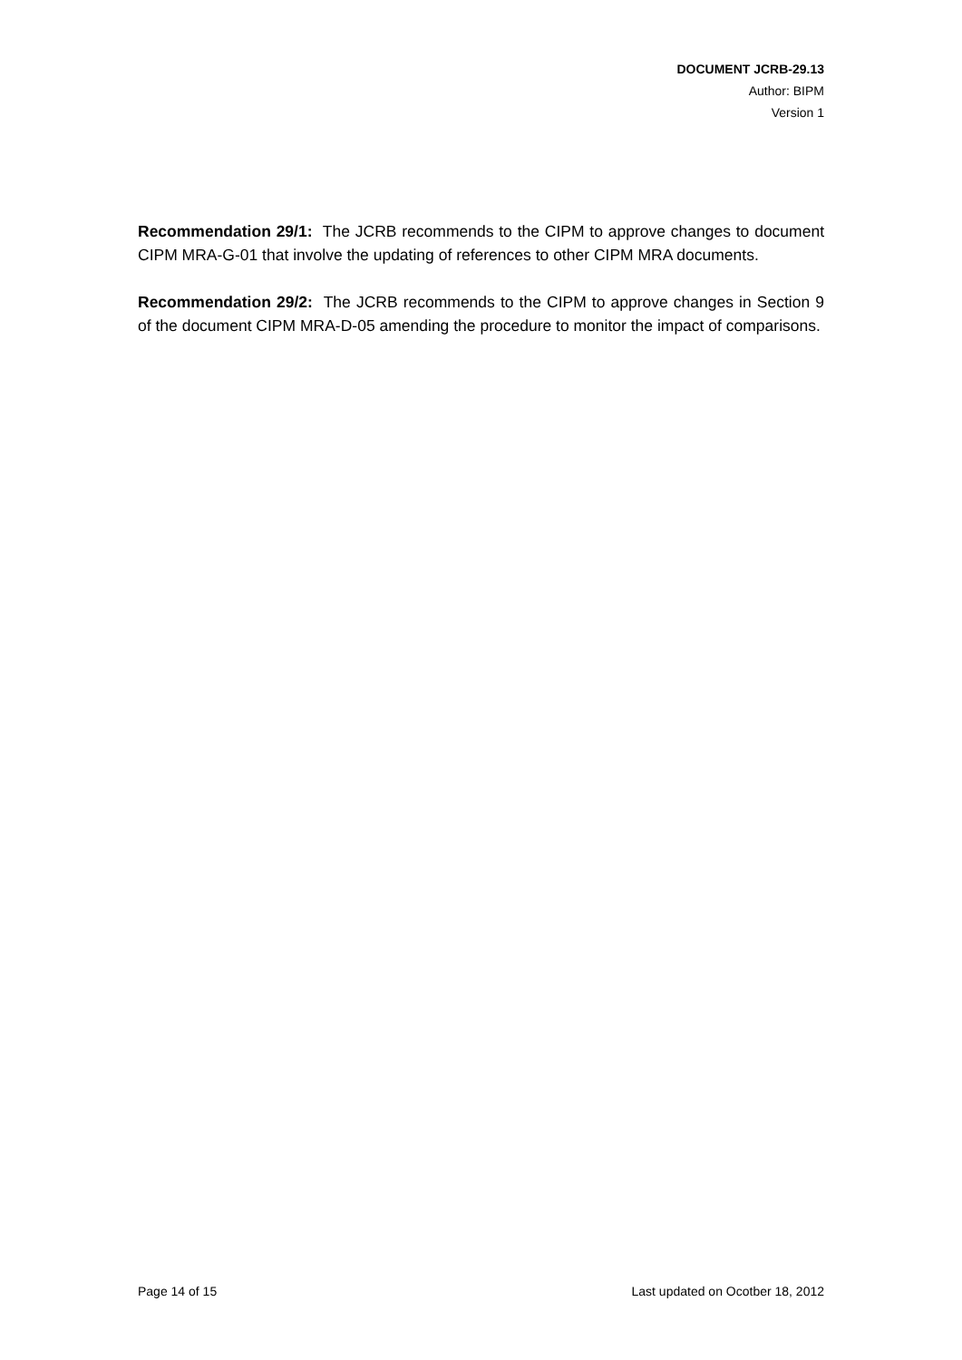DOCUMENT JCRB-29.13
Author: BIPM
Version 1
Recommendation 29/1: The JCRB recommends to the CIPM to approve changes to document CIPM MRA-G-01 that involve the updating of references to other CIPM MRA documents.
Recommendation 29/2: The JCRB recommends to the CIPM to approve changes in Section 9 of the document CIPM MRA-D-05 amending the procedure to monitor the impact of comparisons.
Page 14 of 15 Last updated on Ocotber 18, 2012